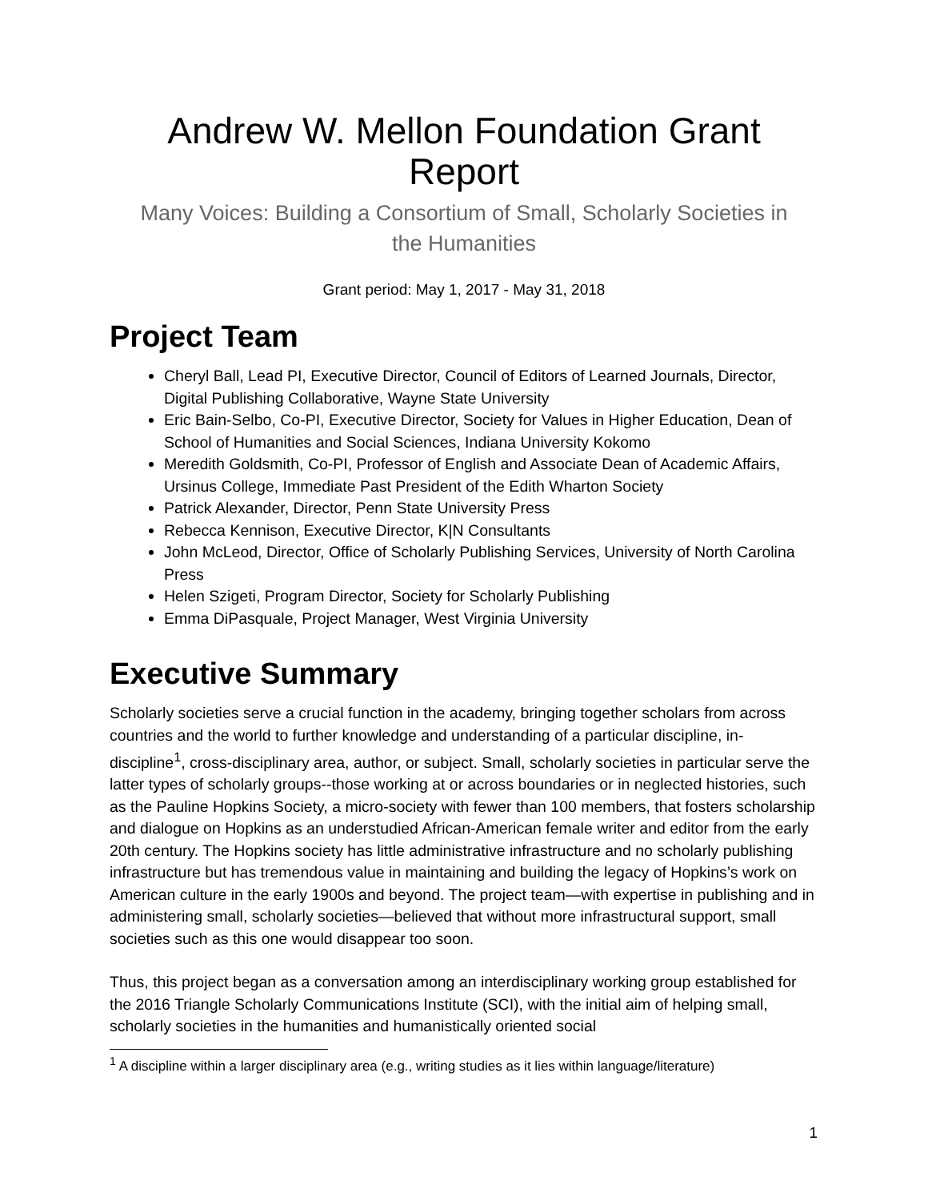Andrew W. Mellon Foundation Grant Report
Many Voices: Building a Consortium of Small, Scholarly Societies in
the Humanities
Grant period: May 1, 2017 - May 31, 2018
Project Team
Cheryl Ball, Lead PI, Executive Director, Council of Editors of Learned Journals, Director, Digital Publishing Collaborative, Wayne State University
Eric Bain-Selbo, Co-PI, Executive Director, Society for Values in Higher Education, Dean of School of Humanities and Social Sciences, Indiana University Kokomo
Meredith Goldsmith, Co-PI, Professor of English and Associate Dean of Academic Affairs, Ursinus College, Immediate Past President of the Edith Wharton Society
Patrick Alexander, Director, Penn State University Press
Rebecca Kennison, Executive Director, K|N Consultants
John McLeod, Director, Office of Scholarly Publishing Services, University of North Carolina Press
Helen Szigeti, Program Director, Society for Scholarly Publishing
Emma DiPasquale, Project Manager, West Virginia University
Executive Summary
Scholarly societies serve a crucial function in the academy, bringing together scholars from across countries and the world to further knowledge and understanding of a particular discipline, in-discipline<sup>1</sup>, cross-disciplinary area, author, or subject. Small, scholarly societies in particular serve the latter types of scholarly groups--those working at or across boundaries or in neglected histories, such as the Pauline Hopkins Society, a micro-society with fewer than 100 members, that fosters scholarship and dialogue on Hopkins as an understudied African-American female writer and editor from the early 20th century. The Hopkins society has little administrative infrastructure and no scholarly publishing infrastructure but has tremendous value in maintaining and building the legacy of Hopkins’s work on American culture in the early 1900s and beyond. The project team—with expertise in publishing and in administering small, scholarly societies—believed that without more infrastructural support, small societies such as this one would disappear too soon.
Thus, this project began as a conversation among an interdisciplinary working group established for the 2016 Triangle Scholarly Communications Institute (SCI), with the initial aim of helping small, scholarly societies in the humanities and humanistically oriented social
<sup>1</sup> A discipline within a larger disciplinary area (e.g., writing studies as it lies within language/literature)
1